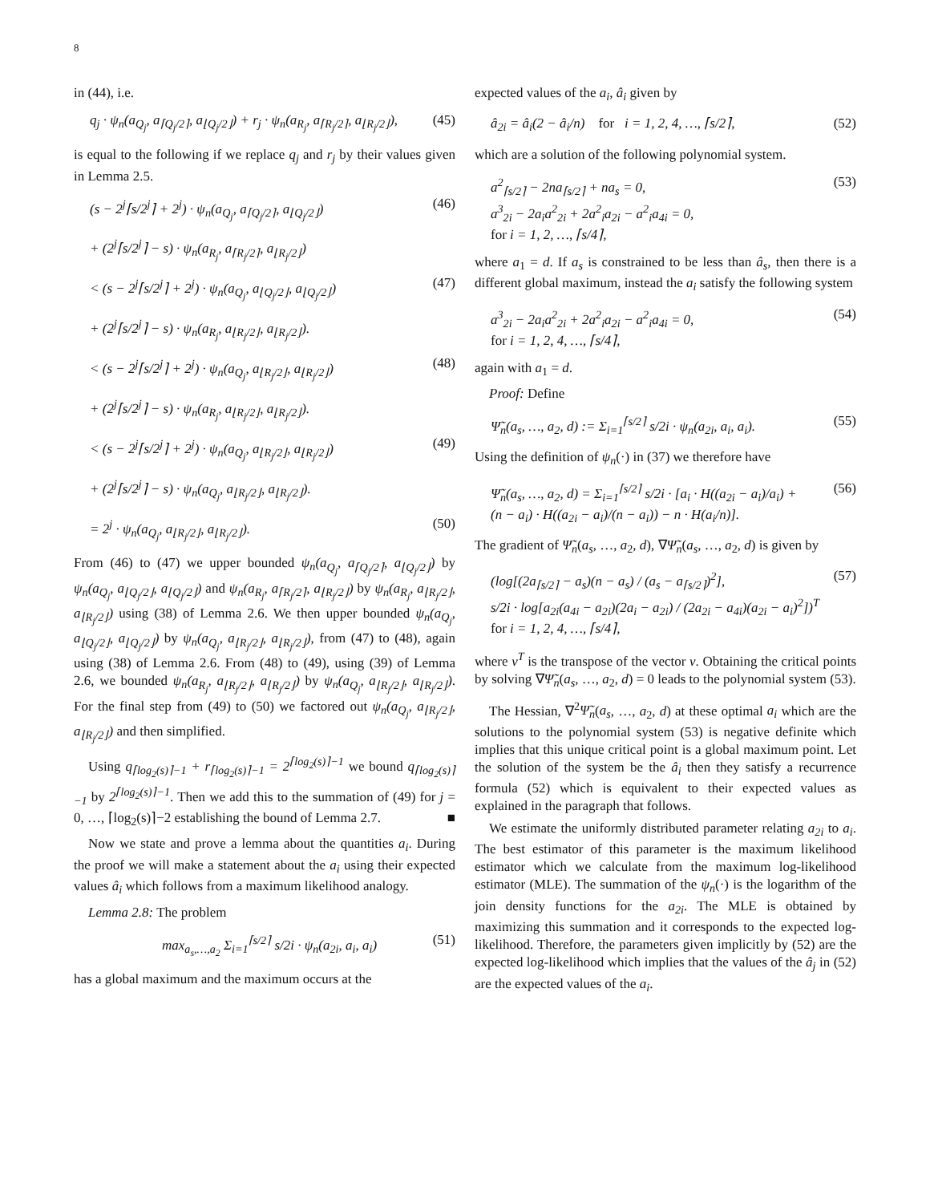8
in (44), i.e.
q<sub>j</sub> · ψ<sub>n</sub>(a<sub>Q<sub>j</sub></sub>, a<sub>⌈Q<sub>j</sub>/2⌉</sub>, a<sub>⌊Q<sub>j</sub>/2⌋</sub>) + r<sub>j</sub> · ψ<sub>n</sub>(a<sub>R<sub>j</sub></sub>, a<sub>⌈R<sub>j</sub>/2⌉</sub>, a<sub>⌊R<sub>j</sub>/2⌋</sub>), (45)
is equal to the following if we replace q<sub>j</sub> and r<sub>j</sub> by their values given in Lemma 2.5.
(s − 2<sup>j</sup>⌈s/2<sup>j</sup>⌉ + 2<sup>j</sup>) · ψ<sub>n</sub>(a<sub>Q<sub>j</sub></sub>, a<sub>⌈Q<sub>j</sub>/2⌉</sub>, a<sub>⌊Q<sub>j</sub>/2⌋</sub>) (46)
+ (2<sup>j</sup>⌈s/2<sup>j</sup>⌉ − s) · ψ<sub>n</sub>(a<sub>R<sub>j</sub></sub>, a<sub>⌈R<sub>j</sub>/2⌉</sub>, a<sub>⌊R<sub>j</sub>/2⌋</sub>)
< (s − 2<sup>j</sup>⌈s/2<sup>j</sup>⌉ + 2<sup>j</sup>) · ψ<sub>n</sub>(a<sub>Q<sub>j</sub></sub>, a<sub>⌊Q<sub>j</sub>/2⌋</sub>, a<sub>⌊Q<sub>j</sub>/2⌋</sub>) (47)
+ (2<sup>j</sup>⌈s/2<sup>j</sup>⌉ − s) · ψ<sub>n</sub>(a<sub>R<sub>j</sub></sub>, a<sub>⌊R<sub>j</sub>/2⌋</sub>, a<sub>⌊R<sub>j</sub>/2⌋</sub>).
< (s − 2<sup>j</sup>⌈s/2<sup>j</sup>⌉ + 2<sup>j</sup>) · ψ<sub>n</sub>(a<sub>Q<sub>j</sub></sub>, a<sub>⌊R<sub>j</sub>/2⌋</sub>, a<sub>⌊R<sub>j</sub>/2⌋</sub>) (48)
+ (2<sup>j</sup>⌈s/2<sup>j</sup>⌉ − s) · ψ<sub>n</sub>(a<sub>R<sub>j</sub></sub>, a<sub>⌊R<sub>j</sub>/2⌋</sub>, a<sub>⌊R<sub>j</sub>/2⌋</sub>).
< (s − 2<sup>j</sup>⌈s/2<sup>j</sup>⌉ + 2<sup>j</sup>) · ψ<sub>n</sub>(a<sub>Q<sub>j</sub></sub>, a<sub>⌊R<sub>j</sub>/2⌋</sub>, a<sub>⌊R<sub>j</sub>/2⌋</sub>) (49)
+ (2<sup>j</sup>⌈s/2<sup>j</sup>⌉ − s) · ψ<sub>n</sub>(a<sub>Q<sub>j</sub></sub>, a<sub>⌊R<sub>j</sub>/2⌋</sub>, a<sub>⌊R<sub>j</sub>/2⌋</sub>).
= 2<sup>j</sup> · ψ<sub>n</sub>(a<sub>Q<sub>j</sub></sub>, a<sub>⌊R<sub>j</sub>/2⌋</sub>, a<sub>⌊R<sub>j</sub>/2⌋</sub>). (50)
From (46) to (47) we upper bounded ψ<sub>n</sub>(a<sub>Q<sub>j</sub></sub>, a<sub>⌈Q<sub>j</sub>/2⌉</sub>, a<sub>⌊Q<sub>j</sub>/2⌋</sub>) by ψ<sub>n</sub>(a<sub>Q<sub>j</sub></sub>, a<sub>⌊Q<sub>j</sub>/2⌋</sub>, a<sub>⌊Q<sub>j</sub>/2⌋</sub>) and ψ<sub>n</sub>(a<sub>R<sub>j</sub></sub>, a<sub>⌈R<sub>j</sub>/2⌉</sub>, a<sub>⌊R<sub>j</sub>/2⌋</sub>) by ψ<sub>n</sub>(a<sub>R<sub>j</sub></sub>, a<sub>⌊R<sub>j</sub>/2⌋</sub>, a<sub>⌊R<sub>j</sub>/2⌋</sub>) using (38) of Lemma 2.6. We then upper bounded ψ<sub>n</sub>(a<sub>Q<sub>j</sub></sub>, a<sub>⌊Q<sub>j</sub>/2⌋</sub>, a<sub>⌊Q<sub>j</sub>/2⌋</sub>) by ψ<sub>n</sub>(a<sub>Q<sub>j</sub></sub>, a<sub>⌊R<sub>j</sub>/2⌋</sub>, a<sub>⌊R<sub>j</sub>/2⌋</sub>), from (47) to (48), again using (38) of Lemma 2.6. From (48) to (49), using (39) of Lemma 2.6, we bounded ψ<sub>n</sub>(a<sub>R<sub>j</sub></sub>, a<sub>⌊R<sub>j</sub>/2⌋</sub>, a<sub>⌊R<sub>j</sub>/2⌋</sub>) by ψ<sub>n</sub>(a<sub>Q<sub>j</sub></sub>, a<sub>⌊R<sub>j</sub>/2⌋</sub>, a<sub>⌊R<sub>j</sub>/2⌋</sub>). For the final step from (49) to (50) we factored out ψ<sub>n</sub>(a<sub>Q<sub>j</sub></sub>, a<sub>⌊R<sub>j</sub>/2⌋</sub>, a<sub>⌊R<sub>j</sub>/2⌋</sub>) and then simplified.
Using q<sub>⌈log<sub>2</sub>(s)⌉−1</sub> + r<sub>⌈log<sub>2</sub>(s)⌉−1</sub> = 2<sup>⌈log<sub>2</sub>(s)⌉−1</sup> we bound q<sub>⌈log<sub>2</sub>(s)⌉−1</sub> by 2<sup>⌈log<sub>2</sub>(s)⌉−1</sup>. Then we add this to the summation of (49) for j = 0, …, ⌈log<sub>2</sub>(s)⌉−2 establishing the bound of Lemma 2.7. ■
Now we state and prove a lemma about the quantities a<sub>i</sub>. During the proof we will make a statement about the a<sub>i</sub> using their expected values â<sub>i</sub> which follows from a maximum likelihood analogy.
Lemma 2.8: The problem
max<sub>a<sub>s</sub>,…,a<sub>2</sub></sub> Σ<sub>i=1</sub><sup>⌈s/2⌉</sup> s/2i · ψ<sub>n</sub>(a<sub>2i</sub>, a<sub>i</sub>, a<sub>i</sub>) (51)
has a global maximum and the maximum occurs at the
expected values of the a<sub>i</sub>, â<sub>i</sub> given by
â<sub>2i</sub> = â<sub>i</sub>(2 − â<sub>i</sub>/n) for i = 1, 2, 4, …, ⌈s/2⌉, (52)
which are a solution of the following polynomial system.
a<sup>2</sup><sub>⌈s/2⌉</sub> − 2na<sub>⌈s/2⌉</sub> + na<sub>s</sub> = 0,
a<sup>3</sup><sub>2i</sub> − 2a<sub>i</sub>a<sup>2</sup><sub>2i</sub> + 2a<sup>2</sup><sub>i</sub>a<sub>2i</sub> − a<sup>2</sup><sub>i</sub>a<sub>4i</sub> = 0,
for i = 1, 2, …, ⌈s/4⌉, (53)
where a<sub>1</sub> = d. If a<sub>s</sub> is constrained to be less than â<sub>s</sub>, then there is a different global maximum, instead the a<sub>i</sub> satisfy the following system
a<sup>3</sup><sub>2i</sub> − 2a<sub>i</sub>a<sup>2</sup><sub>2i</sub> + 2a<sup>2</sup><sub>i</sub>a<sub>2i</sub> − a<sup>2</sup><sub>i</sub>a<sub>4i</sub> = 0,
for i = 1, 2, 4, …, ⌈s/4⌉, (54)
again with a<sub>1</sub> = d.
Proof: Define
Ψ̃<sub>n</sub>(a<sub>s</sub>, …, a<sub>2</sub>, d) := Σ<sub>i=1</sub><sup>⌈s/2⌉</sup> s/2i · ψ<sub>n</sub>(a<sub>2i</sub>, a<sub>i</sub>, a<sub>i</sub>). (55)
Using the definition of ψ<sub>n</sub>(·) in (37) we therefore have
Ψ̃<sub>n</sub>(a<sub>s</sub>, …, a<sub>2</sub>, d) = Σ<sub>i=1</sub><sup>⌈s/2⌉</sup> s/2i · [a<sub>i</sub> · H((a<sub>2i</sub> − a<sub>i</sub>)/a<sub>i</sub>) +
(n − a<sub>i</sub>) · H((a<sub>2i</sub> − a<sub>i</sub>)/(n − a<sub>i</sub>)) − n · H(a<sub>i</sub>/n)]. (56)
The gradient of Ψ̃<sub>n</sub>(a<sub>s</sub>, …, a<sub>2</sub>, d), ∇Ψ̃<sub>n</sub>(a<sub>s</sub>, …, a<sub>2</sub>, d) is given by
(log[(2a<sub>⌈s/2⌉</sub> − a<sub>s</sub>)(n − a<sub>s</sub>) / (a<sub>s</sub> − a<sub>⌈s/2⌉</sub>)<sup>2</sup>],
s/2i · log[a<sub>2i</sub>(a<sub>4i</sub> − a<sub>2i</sub>)(2a<sub>i</sub> − a<sub>2i</sub>) / (2a<sub>2i</sub> − a<sub>4i</sub>)(a<sub>2i</sub> − a<sub>i</sub>)<sup>2</sup>])<sup>T</sup>
for i = 1, 2, 4, …, ⌈s/4⌉, (57)
where v<sup>T</sup> is the transpose of the vector v. Obtaining the critical points by solving ∇Ψ̃<sub>n</sub>(a<sub>s</sub>, …, a<sub>2</sub>, d) = 0 leads to the polynomial system (53).
The Hessian, ∇<sup>2</sup>Ψ̃<sub>n</sub>(a<sub>s</sub>, …, a<sub>2</sub>, d) at these optimal a<sub>i</sub> which are the solutions to the polynomial system (53) is negative definite which implies that this unique critical point is a global maximum point. Let the solution of the system be the â<sub>i</sub> then they satisfy a recurrence formula (52) which is equivalent to their expected values as explained in the paragraph that follows.
We estimate the uniformly distributed parameter relating a<sub>2i</sub> to a<sub>i</sub>. The best estimator of this parameter is the maximum likelihood estimator which we calculate from the maximum log-likelihood estimator (MLE). The summation of the ψ<sub>n</sub>(·) is the logarithm of the join density functions for the a<sub>2i</sub>. The MLE is obtained by maximizing this summation and it corresponds to the expected log-likelihood. Therefore, the parameters given implicitly by (52) are the expected log-likelihood which implies that the values of the â<sub>j</sub> in (52) are the expected values of the a<sub>i</sub>.